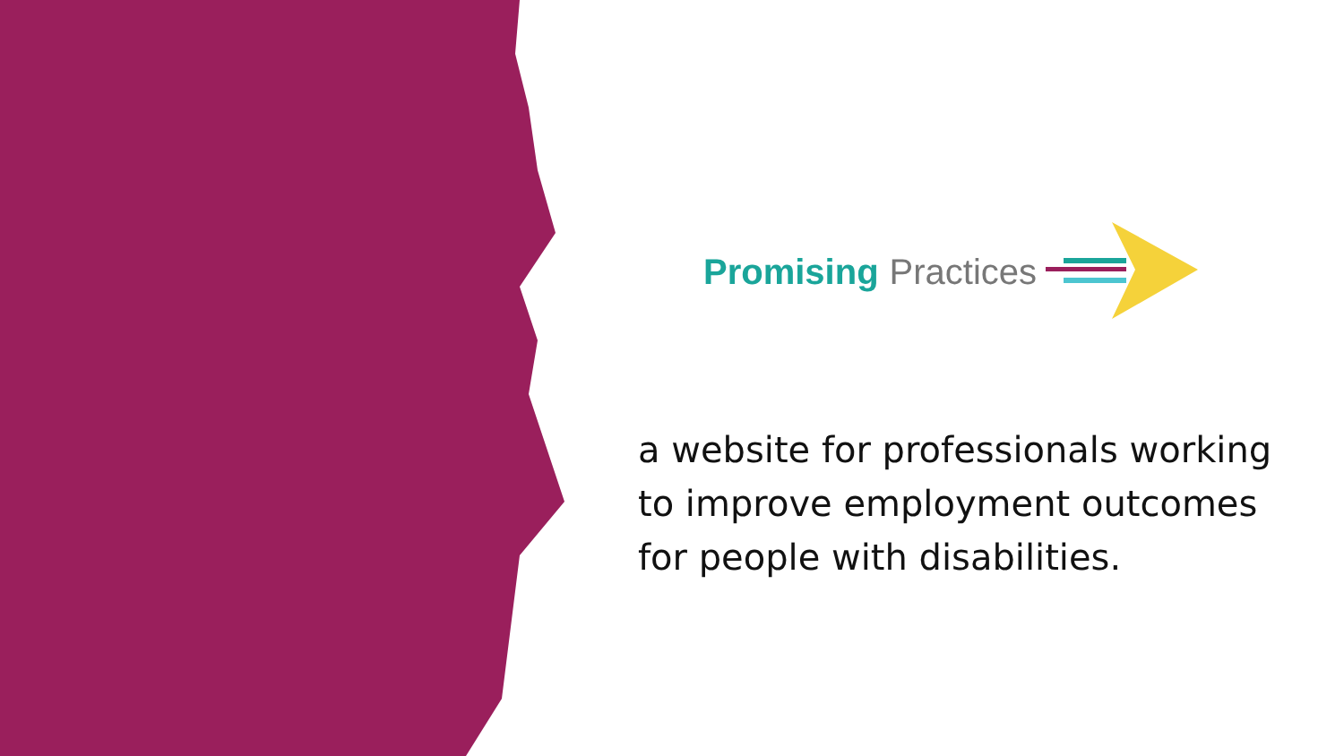Promising Practices
a website for professionals working
to improve employment outcomes
for people with disabilities.